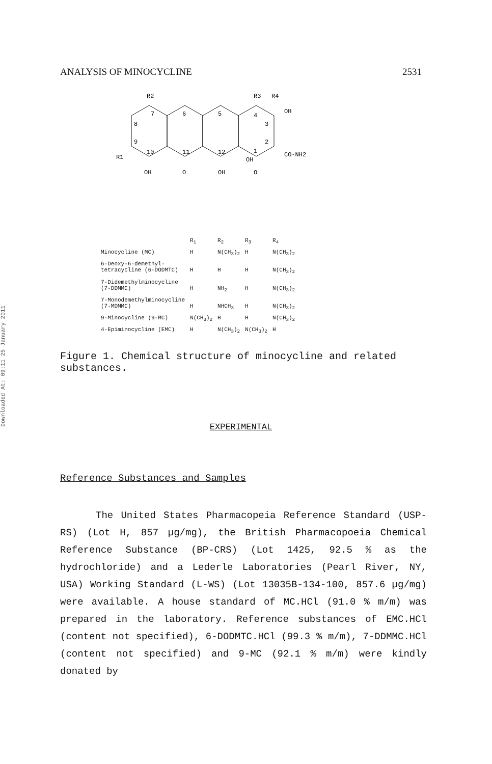Downloaded At: 09:11 25 January 2011
ANALYSIS OF MINOCYCLINE 2531
R2
R1
R3
R4
OH
CO-NH2
OH
O
OH
OH
O
7
8
9
10
6
5
4
3
2
1
11
12
| | R<sub>1</sub> | R<sub>2</sub> | R<sub>3</sub> | R<sub>4</sub> |
| --- | --- | --- | --- | --- |
| Minocycline (MC) | H | N(CH<sub>3</sub>)<sub>2</sub> | H | N(CH<sub>3</sub>)<sub>2</sub> |
| 6-Deoxy-6-demethyl- tetracycline (6-DODMTC) | H | H | H | N(CH<sub>3</sub>)<sub>2</sub> |
| 7-Didemethylminocycline (7-DDMMC) | H | NH<sub>2</sub> | H | N(CH<sub>3</sub>)<sub>2</sub> |
| 7-Monodemethylminocycline (7-MDMMC) | H | NHCH<sub>3</sub> | H | N(CH<sub>3</sub>)<sub>2</sub> |
| 9-Minocycline (9-MC) | N(CH<sub>3</sub>)<sub>2</sub> | H | H | N(CH<sub>3</sub>)<sub>2</sub> |
| 4-Epiminocycline (EMC) | H | N(CH<sub>3</sub>)<sub>2</sub> | N(CH<sub>3</sub>)<sub>2</sub> | H |
Figure 1. Chemical structure of minocycline and related substances.
EXPERIMENTAL
Reference Substances and Samples
The United States Pharmacopeia Reference Standard (USP-RS) (Lot H, 857 µg/mg), the British Pharmacopoeia Chemical Reference Substance (BP-CRS) (Lot 1425, 92.5 % as the hydrochloride) and a Lederle Laboratories (Pearl River, NY, USA) Working Standard (L-WS) (Lot 13035B-134-100, 857.6 µg/mg) were available. A house standard of MC.HCl (91.0 % m/m) was prepared in the laboratory. Reference substances of EMC.HCl (content not specified), 6-DODMTC.HCl (99.3 % m/m), 7-DDMMC.HCl (content not specified) and 9-MC (92.1 % m/m) were kindly donated by